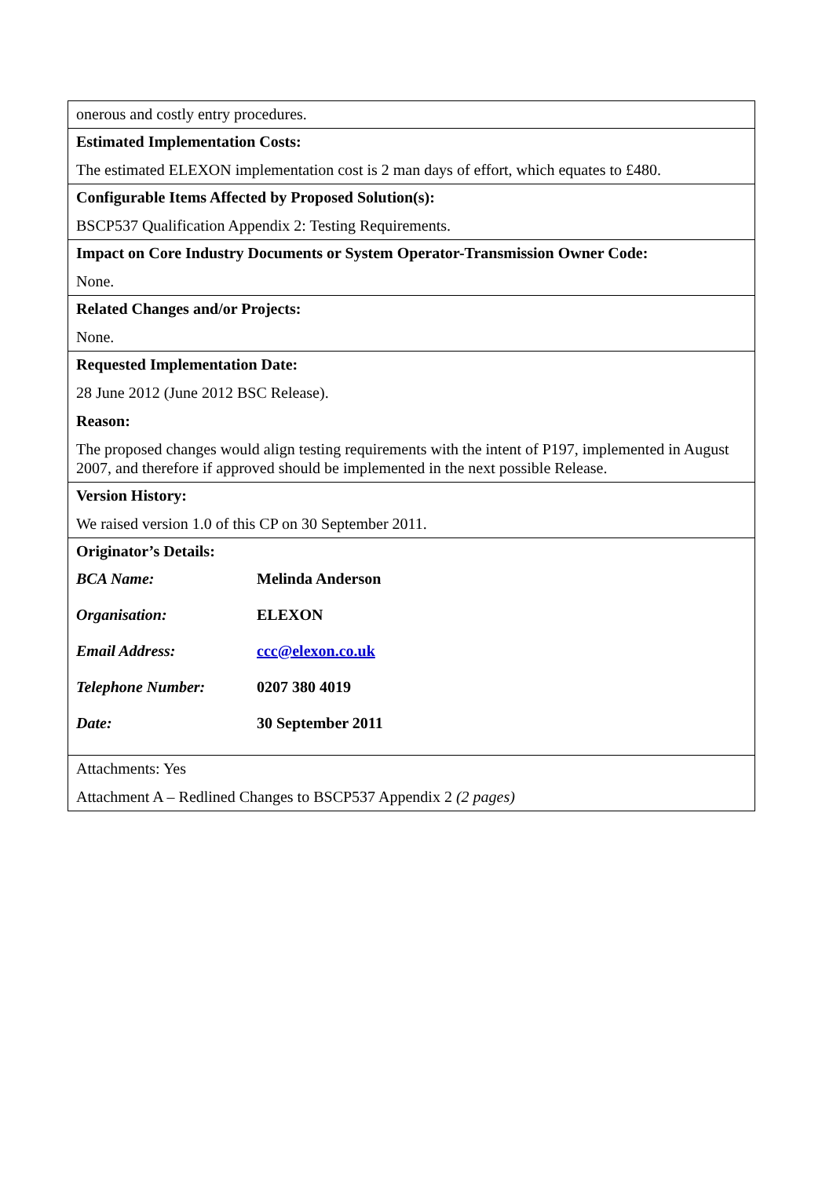onerous and costly entry procedures.
Estimated Implementation Costs:
The estimated ELEXON implementation cost is 2 man days of effort, which equates to £480.
Configurable Items Affected by Proposed Solution(s):
BSCP537 Qualification Appendix 2: Testing Requirements.
Impact on Core Industry Documents or System Operator-Transmission Owner Code:
None.
Related Changes and/or Projects:
None.
Requested Implementation Date:
28 June 2012 (June 2012 BSC Release).
Reason:
The proposed changes would align testing requirements with the intent of P197, implemented in August 2007, and therefore if approved should be implemented in the next possible Release.
Version History:
We raised version 1.0 of this CP on 30 September 2011.
Originator’s Details:
| BCA Name: | Melinda Anderson |
| Organisation: | ELEXON |
| Email Address: | ccc@elexon.co.uk |
| Telephone Number: | 0207 380 4019 |
| Date: | 30 September 2011 |
Attachments: Yes
Attachment A – Redlined Changes to BSCP537 Appendix 2 (2 pages)